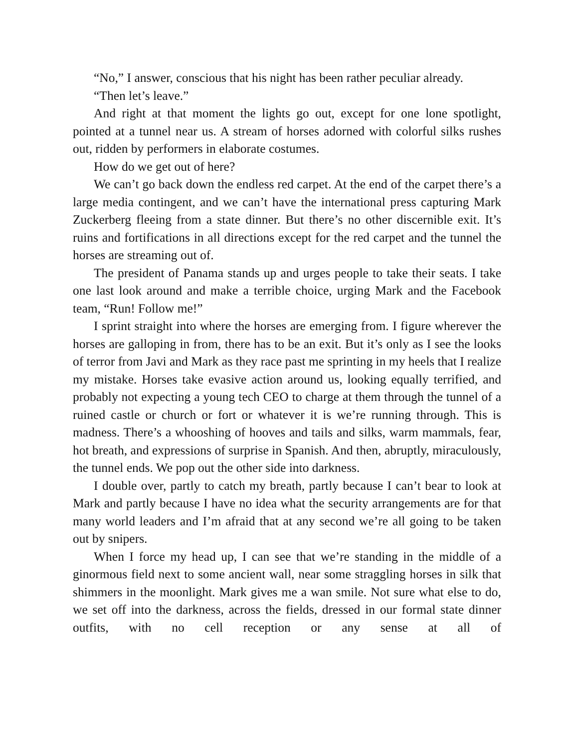“No,” I answer, conscious that his night has been rather peculiar already.
“Then let’s leave.”
And right at that moment the lights go out, except for one lone spotlight, pointed at a tunnel near us. A stream of horses adorned with colorful silks rushes out, ridden by performers in elaborate costumes.
How do we get out of here?
We can’t go back down the endless red carpet. At the end of the carpet there’s a large media contingent, and we can’t have the international press capturing Mark Zuckerberg fleeing from a state dinner. But there’s no other discernible exit. It’s ruins and fortifications in all directions except for the red carpet and the tunnel the horses are streaming out of.
The president of Panama stands up and urges people to take their seats. I take one last look around and make a terrible choice, urging Mark and the Facebook team, “Run! Follow me!”
I sprint straight into where the horses are emerging from. I figure wherever the horses are galloping in from, there has to be an exit. But it’s only as I see the looks of terror from Javi and Mark as they race past me sprinting in my heels that I realize my mistake. Horses take evasive action around us, looking equally terrified, and probably not expecting a young tech CEO to charge at them through the tunnel of a ruined castle or church or fort or whatever it is we’re running through. This is madness. There’s a whooshing of hooves and tails and silks, warm mammals, fear, hot breath, and expressions of surprise in Spanish. And then, abruptly, miraculously, the tunnel ends. We pop out the other side into darkness.
I double over, partly to catch my breath, partly because I can’t bear to look at Mark and partly because I have no idea what the security arrangements are for that many world leaders and I’m afraid that at any second we’re all going to be taken out by snipers.
When I force my head up, I can see that we’re standing in the middle of a ginormous field next to some ancient wall, near some straggling horses in silk that shimmers in the moonlight. Mark gives me a wan smile. Not sure what else to do, we set off into the darkness, across the fields, dressed in our formal state dinner outfits, with no cell reception or any sense at all of